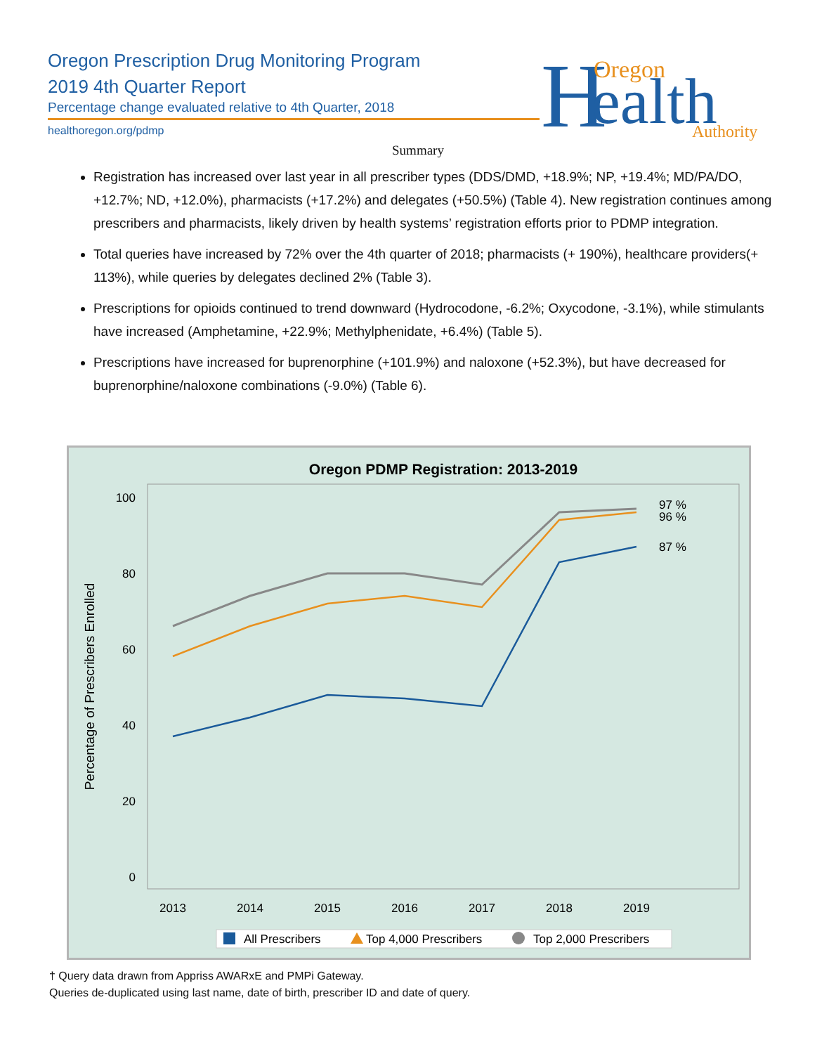Oregon Prescription Drug Monitoring Program
2019 4th Quarter Report
Percentage change evaluated relative to 4th Quarter, 2018
healthoregon.org/pdmp
H
Oregon
ealth
Authority
Summary
Registration has increased over last year in all prescriber types (DDS/DMD, +18.9%; NP, +19.4%; MD/PA/DO, +12.7%; ND, +12.0%), pharmacists (+17.2%) and delegates (+50.5%) (Table 4). New registration continues among prescribers and pharmacists, likely driven by health systems’ registration efforts prior to PDMP integration.
Total queries have increased by 72% over the 4th quarter of 2018; pharmacists (+ 190%), healthcare providers(+ 113%), while queries by delegates declined 2% (Table 3).
Prescriptions for opioids continued to trend downward (Hydrocodone, -6.2%; Oxycodone, -3.1%), while stimulants have increased (Amphetamine, +22.9%; Methylphenidate, +6.4%) (Table 5).
Prescriptions have increased for buprenorphine (+101.9%) and naloxone (+52.3%), but have decreased for buprenorphine/naloxone combinations (-9.0%) (Table 6).
Oregon PDMP Registration: 2013-2019
100
80
60
40
20
0
Percentage of Prescribers Enrolled
2013
2014
2015
2016
2017
2018
2019
97 %
96 %
87 %
All Prescribers
Top 4,000 Prescribers
Top 2,000 Prescribers
† Query data drawn from Appriss AWARxE and PMPi Gateway.
Queries de-duplicated using last name, date of birth, prescriber ID and date of query.